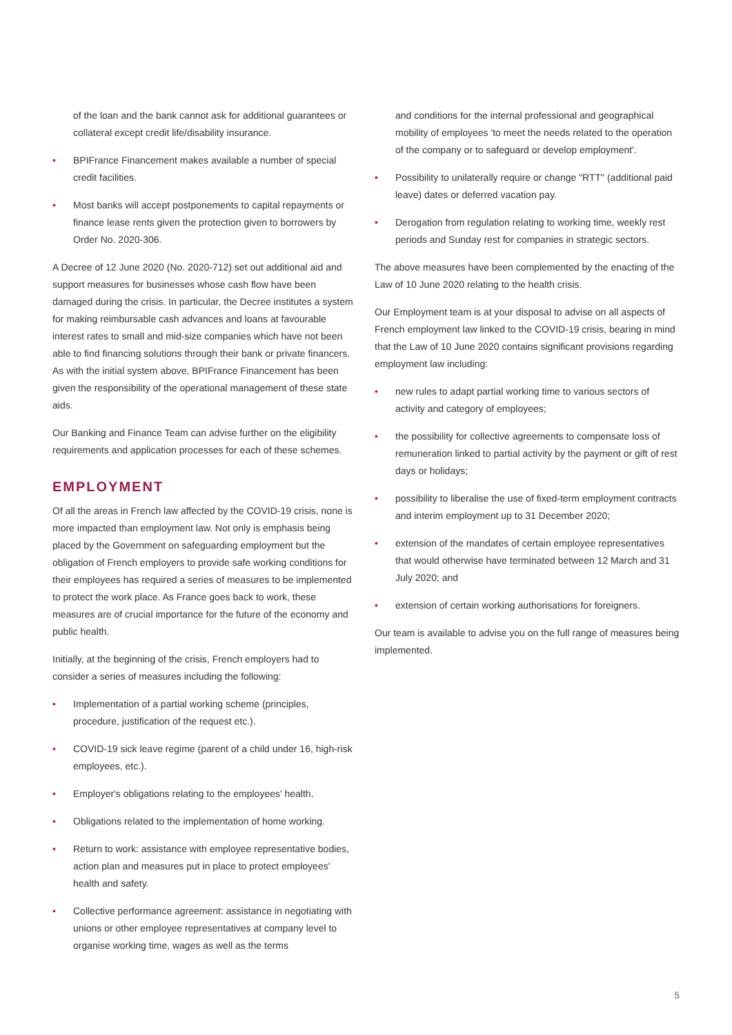of the loan and the bank cannot ask for additional guarantees or collateral except credit life/disability insurance.
• BPIFrance Financement makes available a number of special credit facilities.
• Most banks will accept postponements to capital repayments or finance lease rents given the protection given to borrowers by Order No. 2020-306.
A Decree of 12 June 2020 (No. 2020-712) set out additional aid and support measures for businesses whose cash flow have been damaged during the crisis. In particular, the Decree institutes a system for making reimbursable cash advances and loans at favourable interest rates to small and mid-size companies which have not been able to find financing solutions through their bank or private financers. As with the initial system above, BPIFrance Financement has been given the responsibility of the operational management of these state aids.
Our Banking and Finance Team can advise further on the eligibility requirements and application processes for each of these schemes.
EMPLOYMENT
Of all the areas in French law affected by the COVID-19 crisis, none is more impacted than employment law. Not only is emphasis being placed by the Government on safeguarding employment but the obligation of French employers to provide safe working conditions for their employees has required a series of measures to be implemented to protect the work place. As France goes back to work, these measures are of crucial importance for the future of the economy and public health.
Initially, at the beginning of the crisis, French employers had to consider a series of measures including the following:
• Implementation of a partial working scheme (principles, procedure, justification of the request etc.).
• COVID-19 sick leave regime (parent of a child under 16, high-risk employees, etc.).
• Employer's obligations relating to the employees' health.
• Obligations related to the implementation of home working.
• Return to work: assistance with employee representative bodies, action plan and measures put in place to protect employees' health and safety.
• Collective performance agreement: assistance in negotiating with unions or other employee representatives at company level to organise working time, wages as well as the terms
and conditions for the internal professional and geographical mobility of employees 'to meet the needs related to the operation of the company or to safeguard or develop employment'.
• Possibility to unilaterally require or change "RTT" (additional paid leave) dates or deferred vacation pay.
• Derogation from regulation relating to working time, weekly rest periods and Sunday rest for companies in strategic sectors.
The above measures have been complemented by the enacting of the Law of 10 June 2020 relating to the health crisis.
Our Employment team is at your disposal to advise on all aspects of French employment law linked to the COVID-19 crisis, bearing in mind that the Law of 10 June 2020 contains significant provisions regarding employment law including:
• new rules to adapt partial working time to various sectors of activity and category of employees;
• the possibility for collective agreements to compensate loss of remuneration linked to partial activity by the payment or gift of rest days or holidays;
• possibility to liberalise the use of fixed-term employment contracts and interim employment up to 31 December 2020;
• extension of the mandates of certain employee representatives that would otherwise have terminated between 12 March and 31 July 2020; and
• extension of certain working authorisations for foreigners.
Our team is available to advise you on the full range of measures being implemented.
5